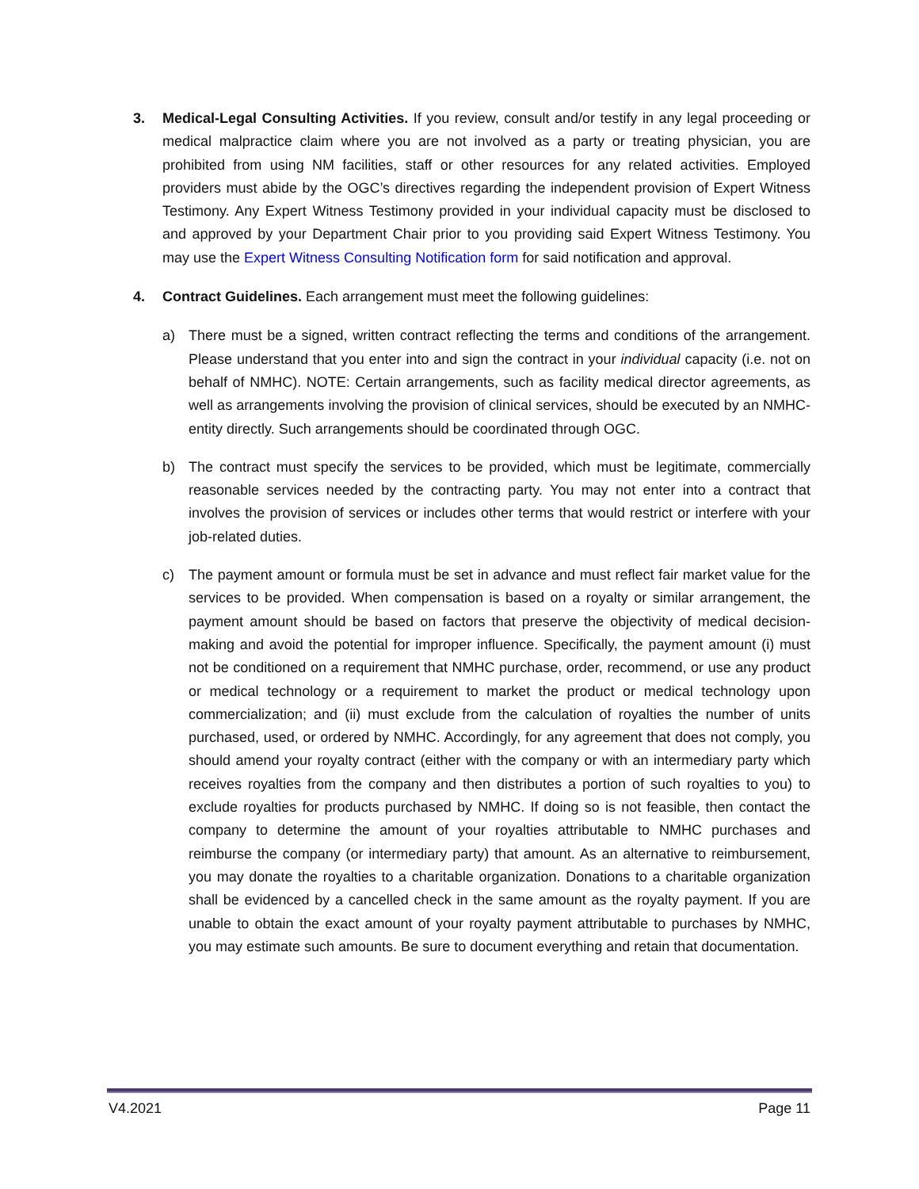3. Medical-Legal Consulting Activities. If you review, consult and/or testify in any legal proceeding or medical malpractice claim where you are not involved as a party or treating physician, you are prohibited from using NM facilities, staff or other resources for any related activities. Employed providers must abide by the OGC’s directives regarding the independent provision of Expert Witness Testimony. Any Expert Witness Testimony provided in your individual capacity must be disclosed to and approved by your Department Chair prior to you providing said Expert Witness Testimony. You may use the Expert Witness Consulting Notification form for said notification and approval.
4. Contract Guidelines. Each arrangement must meet the following guidelines:
a) There must be a signed, written contract reflecting the terms and conditions of the arrangement. Please understand that you enter into and sign the contract in your individual capacity (i.e. not on behalf of NMHC). NOTE: Certain arrangements, such as facility medical director agreements, as well as arrangements involving the provision of clinical services, should be executed by an NMHC-entity directly. Such arrangements should be coordinated through OGC.
b) The contract must specify the services to be provided, which must be legitimate, commercially reasonable services needed by the contracting party. You may not enter into a contract that involves the provision of services or includes other terms that would restrict or interfere with your job-related duties.
c) The payment amount or formula must be set in advance and must reflect fair market value for the services to be provided. When compensation is based on a royalty or similar arrangement, the payment amount should be based on factors that preserve the objectivity of medical decision-making and avoid the potential for improper influence. Specifically, the payment amount (i) must not be conditioned on a requirement that NMHC purchase, order, recommend, or use any product or medical technology or a requirement to market the product or medical technology upon commercialization; and (ii) must exclude from the calculation of royalties the number of units purchased, used, or ordered by NMHC. Accordingly, for any agreement that does not comply, you should amend your royalty contract (either with the company or with an intermediary party which receives royalties from the company and then distributes a portion of such royalties to you) to exclude royalties for products purchased by NMHC. If doing so is not feasible, then contact the company to determine the amount of your royalties attributable to NMHC purchases and reimburse the company (or intermediary party) that amount. As an alternative to reimbursement, you may donate the royalties to a charitable organization. Donations to a charitable organization shall be evidenced by a cancelled check in the same amount as the royalty payment. If you are unable to obtain the exact amount of your royalty payment attributable to purchases by NMHC, you may estimate such amounts. Be sure to document everything and retain that documentation.
V4.2021 Page 11